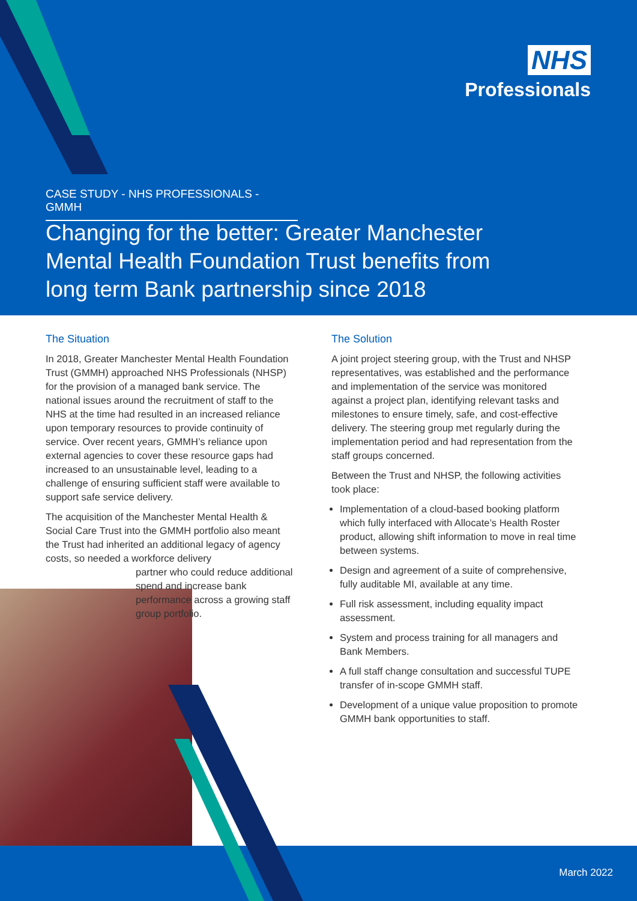NHS
Professionals
CASE STUDY - NHS PROFESSIONALS - GMMH
Changing for the better: Greater Manchester Mental Health Foundation Trust benefits from long term Bank partnership since 2018
The Situation
In 2018, Greater Manchester Mental Health Foundation Trust (GMMH) approached NHS Professionals (NHSP) for the provision of a managed bank service. The national issues around the recruitment of staff to the NHS at the time had resulted in an increased reliance upon temporary resources to provide continuity of service. Over recent years, GMMH’s reliance upon external agencies to cover these resource gaps had increased to an unsustainable level, leading to a challenge of ensuring sufficient staff were available to support safe service delivery.
The acquisition of the Manchester Mental Health & Social Care Trust into the GMMH portfolio also meant the Trust had inherited an additional legacy of agency costs, so needed a workforce delivery
partner who could reduce additional spend and increase bank performance across a growing staff group portfolio.
The Solution
A joint project steering group, with the Trust and NHSP representatives, was established and the performance and implementation of the service was monitored against a project plan, identifying relevant tasks and milestones to ensure timely, safe, and cost-effective delivery. The steering group met regularly during the implementation period and had representation from the staff groups concerned.
Between the Trust and NHSP, the following activities took place:
Implementation of a cloud-based booking platform which fully interfaced with Allocate’s Health Roster product, allowing shift information to move in real time between systems.
Design and agreement of a suite of comprehensive, fully auditable MI, available at any time.
Full risk assessment, including equality impact assessment.
System and process training for all managers and Bank Members.
A full staff change consultation and successful TUPE transfer of in-scope GMMH staff.
Development of a unique value proposition to promote GMMH bank opportunities to staff.
March 2022